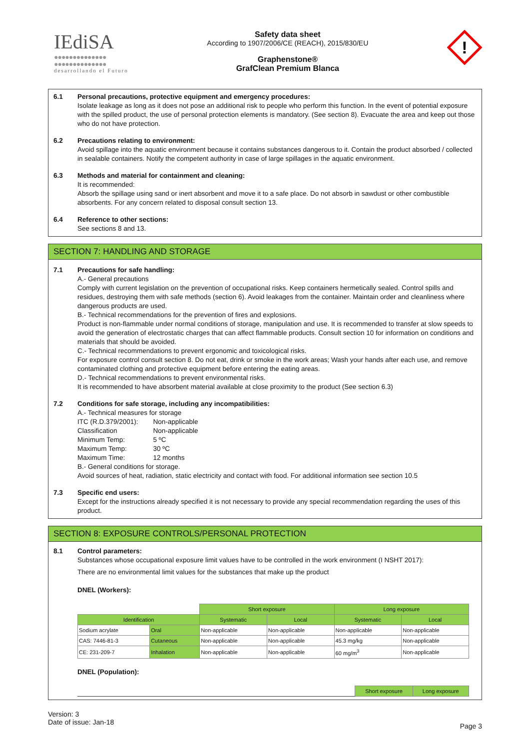IEdiSA
●●●●●●●●●●●●●●
●●●●●●●●●●●●●●
desarrollando el Futuro
Safety data sheet
According to 1907/2006/CE (REACH), 2015/830/EU
Graphenstone®
GrafClean Premium Blanca
!
6.1 Personal precautions, protective equipment and emergency procedures:
Isolate leakage as long as it does not pose an additional risk to people who perform this function. In the event of potential exposure with the spilled product, the use of personal protection elements is mandatory. (See section 8). Evacuate the area and keep out those who do not have protection.
6.2 Precautions relating to environment:
Avoid spillage into the aquatic environment because it contains substances dangerous to it. Contain the product absorbed / collected in sealable containers. Notify the competent authority in case of large spillages in the aquatic environment.
6.3 Methods and material for containment and cleaning:
It is recommended:
Absorb the spillage using sand or inert absorbent and move it to a safe place. Do not absorb in sawdust or other combustible absorbents. For any concern related to disposal consult section 13.
6.4 Reference to other sections:
See sections 8 and 13.
SECTION 7: HANDLING AND STORAGE
7.1 Precautions for safe handling:
A.- General precautions
Comply with current legislation on the prevention of occupational risks. Keep containers hermetically sealed. Control spills and residues, destroying them with safe methods (section 6). Avoid leakages from the container. Maintain order and cleanliness where dangerous products are used.
B.- Technical recommendations for the prevention of fires and explosions.
Product is non-flammable under normal conditions of storage, manipulation and use. It is recommended to transfer at slow speeds to avoid the generation of electrostatic charges that can affect flammable products. Consult section 10 for information on conditions and materials that should be avoided.
C.- Technical recommendations to prevent ergonomic and toxicological risks.
For exposure control consult section 8. Do not eat, drink or smoke in the work areas; Wash your hands after each use, and remove contaminated clothing and protective equipment before entering the eating areas.
D.- Technical recommendations to prevent environmental risks.
It is recommended to have absorbent material available at close proximity to the product (See section 6.3)
7.2 Conditions for safe storage, including any incompatibilities:
A.- Technical measures for storage
| ITC (R.D.379/2001): | Non-applicable |
| Classification | Non-applicable |
| Minimum Temp: | 5 ºC |
| Maximum Temp: | 30 ºC |
| Maximum Time: | 12 months |
B.- General conditions for storage.
Avoid sources of heat, radiation, static electricity and contact with food. For additional information see section 10.5
7.3 Specific end users:
Except for the instructions already specified it is not necessary to provide any special recommendation regarding the uses of this product.
SECTION 8: EXPOSURE CONTROLS/PERSONAL PROTECTION
8.1 Control parameters:
Substances whose occupational exposure limit values have to be controlled in the work environment (I NSHT 2017):
There are no environmental limit values for the substances that make up the product
DNEL (Workers):
| | | Short exposure | | Long exposure | |
| Identification | | Systematic | Local | Systematic | Local |
| Sodium acrylate | Oral | Non-applicable | Non-applicable | Non-applicable | Non-applicable |
| CAS: 7446-81-3 | Cutaneous | Non-applicable | Non-applicable | 45.3 mg/kg | Non-applicable |
| CE: 231-209-7 | Inhalation | Non-applicable | Non-applicable | 60 mg/m<sup>3</sup> | Non-applicable |
DNEL (Population):
| | Short exposure | Long exposure |
Version: 3
Date of issue: Jan-18
Page 3